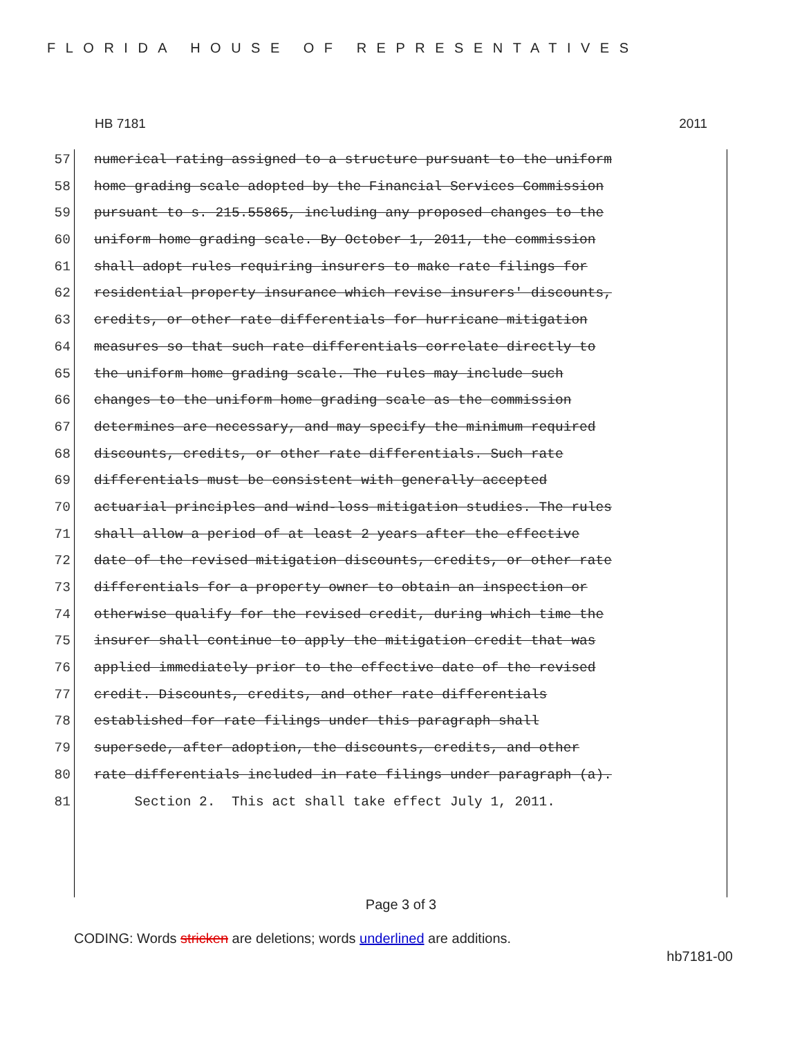FLORIDA HOUSE OF REPRESENTATIVES
HB 7181 2011
57 numerical rating assigned to a structure pursuant to the uniform
58 home grading scale adopted by the Financial Services Commission
59 pursuant to s. 215.55865, including any proposed changes to the
60 uniform home grading scale. By October 1, 2011, the commission
61 shall adopt rules requiring insurers to make rate filings for
62 residential property insurance which revise insurers' discounts,
63 credits, or other rate differentials for hurricane mitigation
64 measures so that such rate differentials correlate directly to
65 the uniform home grading scale. The rules may include such
66 changes to the uniform home grading scale as the commission
67 determines are necessary, and may specify the minimum required
68 discounts, credits, or other rate differentials. Such rate
69 differentials must be consistent with generally accepted
70 actuarial principles and wind-loss mitigation studies. The rules
71 shall allow a period of at least 2 years after the effective
72 date of the revised mitigation discounts, credits, or other rate
73 differentials for a property owner to obtain an inspection or
74 otherwise qualify for the revised credit, during which time the
75 insurer shall continue to apply the mitigation credit that was
76 applied immediately prior to the effective date of the revised
77 credit. Discounts, credits, and other rate differentials
78 established for rate filings under this paragraph shall
79 supersede, after adoption, the discounts, credits, and other
80 rate differentials included in rate filings under paragraph (a).
81 Section 2. This act shall take effect July 1, 2011.
Page 3 of 3
CODING: Words stricken are deletions; words underlined are additions.
hb7181-00